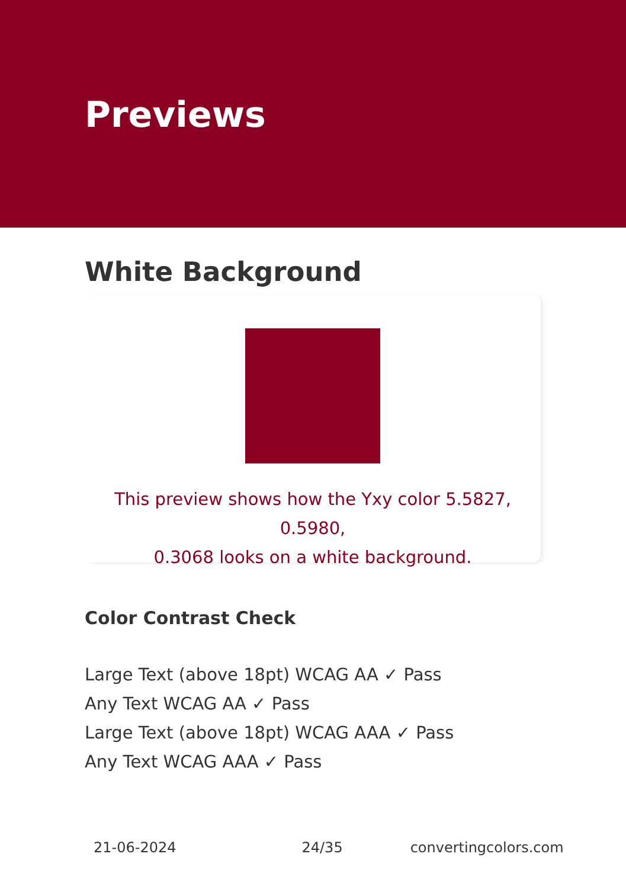Previews
White Background
This preview shows how the Yxy color 5.5827, 0.5980,
0.3068 looks on a white background.
Color Contrast Check
Large Text (above 18pt) WCAG AA ✓ Pass
Any Text WCAG AA ✓ Pass
Large Text (above 18pt) WCAG AAA ✓ Pass
Any Text WCAG AAA ✓ Pass
21-06-2024 24/35 convertingcolors.com